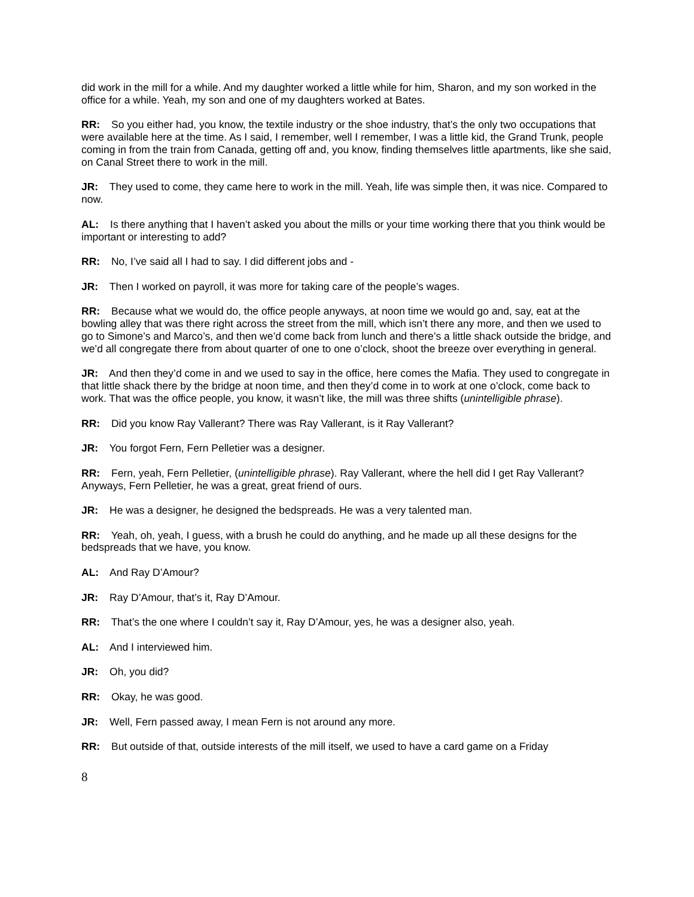did work in the mill for a while. And my daughter worked a little while for him, Sharon, and my son worked in the office for a while. Yeah, my son and one of my daughters worked at Bates.
RR: So you either had, you know, the textile industry or the shoe industry, that’s the only two occupations that were available here at the time. As I said, I remember, well I remember, I was a little kid, the Grand Trunk, people coming in from the train from Canada, getting off and, you know, finding themselves little apartments, like she said, on Canal Street there to work in the mill.
JR: They used to come, they came here to work in the mill. Yeah, life was simple then, it was nice. Compared to now.
AL: Is there anything that I haven’t asked you about the mills or your time working there that you think would be important or interesting to add?
RR: No, I’ve said all I had to say. I did different jobs and -
JR: Then I worked on payroll, it was more for taking care of the people’s wages.
RR: Because what we would do, the office people anyways, at noon time we would go and, say, eat at the bowling alley that was there right across the street from the mill, which isn’t there any more, and then we used to go to Simone’s and Marco’s, and then we’d come back from lunch and there’s a little shack outside the bridge, and we’d all congregate there from about quarter of one to one o’clock, shoot the breeze over everything in general.
JR: And then they’d come in and we used to say in the office, here comes the Mafia. They used to congregate in that little shack there by the bridge at noon time, and then they’d come in to work at one o’clock, come back to work. That was the office people, you know, it wasn’t like, the mill was three shifts (unintelligible phrase).
RR: Did you know Ray Vallerant? There was Ray Vallerant, is it Ray Vallerant?
JR: You forgot Fern, Fern Pelletier was a designer.
RR: Fern, yeah, Fern Pelletier, (unintelligible phrase). Ray Vallerant, where the hell did I get Ray Vallerant? Anyways, Fern Pelletier, he was a great, great friend of ours.
JR: He was a designer, he designed the bedspreads. He was a very talented man.
RR: Yeah, oh, yeah, I guess, with a brush he could do anything, and he made up all these designs for the bedspreads that we have, you know.
AL: And Ray D’Amour?
JR: Ray D’Amour, that’s it, Ray D’Amour.
RR: That’s the one where I couldn’t say it, Ray D’Amour, yes, he was a designer also, yeah.
AL: And I interviewed him.
JR: Oh, you did?
RR: Okay, he was good.
JR: Well, Fern passed away, I mean Fern is not around any more.
RR: But outside of that, outside interests of the mill itself, we used to have a card game on a Friday
8